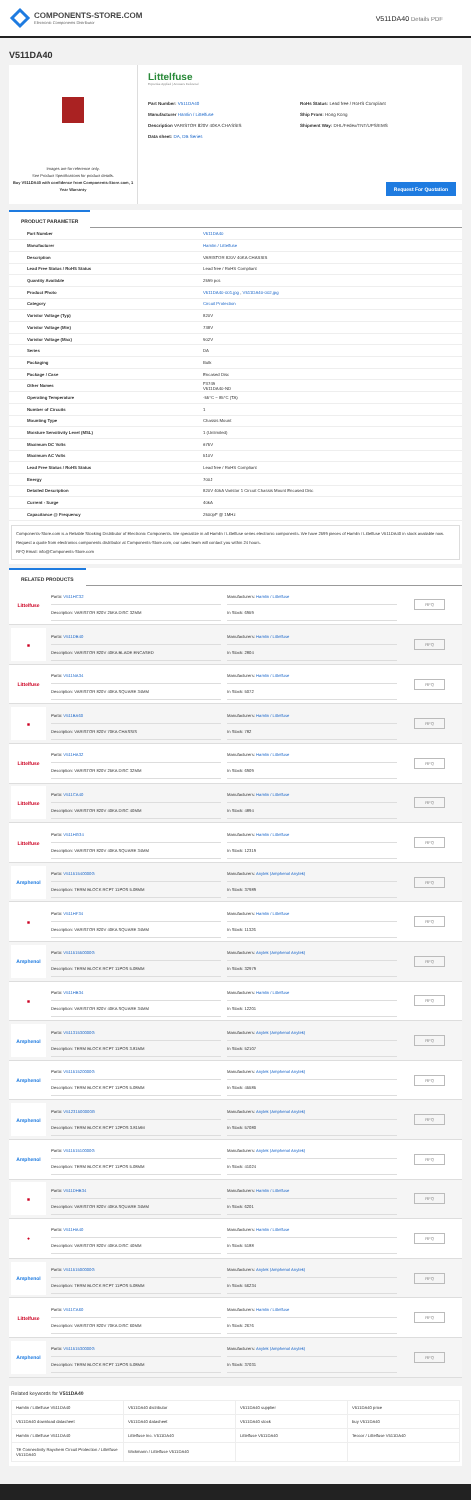COMPONENTS-STORE.COM
Electronic Components Distributor
V511DA40 Details PDF
V511DA40
Images are for reference only.
See Product Specifications for product details.
Buy V511DA40 with confidence from Components-Store.com, 1 Year Warranty
Littelfuse
Expertise Applied | Answers Delivered
Part Number: V511DA40
Manufacturer Hamlin / Littelfuse
Description VARISTOR 820V 40KA CHASSIS
Data sheet: DA, DB Series
RoHs Status: Lead free / RoHS Compliant
Ship From: Hong Kong
Shipment Way: DHL/Fedex/TNT/UPS/EMS
Request For Quotation
PRODUCT PARAMETER
| Part Number | V511DA40 |
| Manufacturer | Hamlin / Littelfuse |
| Description | VARISTOR 820V 40KA CHASSIS |
| Lead Free Status / RoHS Status | Lead free / RoHS Compliant |
| Quantity Available | 2599 pcs |
| Product Photo | V511DA40-001.jpg , V511DA40-002.jpg |
| Category | Circuit Protection |
| Varistor Voltage (Typ) | 820V |
| Varistor Voltage (Min) | 738V |
| Varistor Voltage (Max) | 902V |
| Series | DA |
| Packaging | Bulk |
| Package / Case | Encased Disc |
| Other Names | F3749 V511DA40-ND |
| Operating Temperature | -55°C ~ 85°C (TA) |
| Number of Circuits | 1 |
| Mounting Type | Chassis Mount |
| Moisture Sensitivity Level (MSL) | 1 (Unlimited) |
| Maximum DC Volts | 675V |
| Maximum AC Volts | 510V |
| Lead Free Status / RoHS Status | Lead free / RoHS Compliant |
| Energy | 700J |
| Detailed Description | 820V 40kA Varistor 1 Circuit Chassis Mount Encased Disc |
| Current - Surge | 40kA |
| Capacitance @ Frequency | 2500pF @ 1MHz |
Components-Store.com is a Reliable Stocking Distributor of Electronic Components. We specialize in all Hamlin / Littelfuse series electronic components. We have 2599 pieces of Hamlin / Littelfuse V511DA40 in stock available now. Request a quote from electronics components distributor at Components-Store.com, our sales team will contact you within 24 hours.
RFQ Email: info@Components-Store.com
RELATED PRODUCTS
Littelfuse
Part#: V511HC32
Description: VARISTOR 820V 25KA DISC 32MM
Manufacturers: Hamlin / Littelfuse
In Stock: 6959
RFQ
■
Part#: V511DB40
Description: VARISTOR 820V 40KA BLADE ENCASED
Manufacturers: Hamlin / Littelfuse
In Stock: 2804
RFQ
Littelfuse
Part#: V511NA34
Description: VARISTOR 820V 40KA SQUARE 34MM
Manufacturers: Hamlin / Littelfuse
In Stock: 5072
RFQ
■
Part#: V511BA60
Description: VARISTOR 820V 70KA CHASSIS
Manufacturers: Hamlin / Littelfuse
In Stock: 782
RFQ
Littelfuse
Part#: V511HA32
Description: VARISTOR 820V 25KA DISC 32MM
Manufacturers: Hamlin / Littelfuse
In Stock: 6909
RFQ
Littelfuse
Part#: V511CA40
Description: VARISTOR 820V 40KA DISC 40MM
Manufacturers: Hamlin / Littelfuse
In Stock: 4894
RFQ
Littelfuse
Part#: V511HG34
Description: VARISTOR 820V 40KA SQUARE 34MM
Manufacturers: Hamlin / Littelfuse
In Stock: 12319
RFQ
Amphenol
Part#: V51151540000G
Description: TERM BLOCK RCPT 11POS 5.08MM
Manufacturers: Anytek (Amphenol Anytek)
In Stock: 37989
RFQ
■
Part#: V511HF34
Description: VARISTOR 820V 40KA SQUARE 34MM
Manufacturers: Hamlin / Littelfuse
In Stock: 11326
RFQ
Amphenol
Part#: V51151550000G
Description: TERM BLOCK RCPT 11POS 5.08MM
Manufacturers: Anytek (Amphenol Anytek)
In Stock: 32979
RFQ
■
Part#: V511HB34
Description: VARISTOR 820V 40KA SQUARE 34MM
Manufacturers: Hamlin / Littelfuse
In Stock: 12201
RFQ
Amphenol
Part#: V51131530000G
Description: TERM BLOCK RCPT 11POS 3.81MM
Manufacturers: Anytek (Amphenol Anytek)
In Stock: 52107
RFQ
Amphenol
Part#: V51151520000G
Description: TERM BLOCK RCPT 11POS 5.08MM
Manufacturers: Anytek (Amphenol Anytek)
In Stock: 45585
RFQ
Amphenol
Part#: V51231500000G
Description: TERM BLOCK RCPT 12POS 3.81MM
Manufacturers: Anytek (Amphenol Anytek)
In Stock: 57080
RFQ
Amphenol
Part#: V51151510000G
Description: TERM BLOCK RCPT 11POS 5.08MM
Manufacturers: Anytek (Amphenol Anytek)
In Stock: 41024
RFQ
■
Part#: V511DHB34
Description: VARISTOR 820V 40KA SQUARE 34MM
Manufacturers: Hamlin / Littelfuse
In Stock: 6201
RFQ
●
Part#: V511HA40
Description: VARISTOR 820V 40KA DISC 40MM
Manufacturers: Hamlin / Littelfuse
In Stock: 5188
RFQ
Amphenol
Part#: V51151500000G
Description: TERM BLOCK RCPT 11POS 5.08MM
Manufacturers: Anytek (Amphenol Anytek)
In Stock: 56234
RFQ
Littelfuse
Part#: V511CA60
Description: VARISTOR 820V 70KA DISC 60MM
Manufacturers: Hamlin / Littelfuse
In Stock: 2676
RFQ
Amphenol
Part#: V51151530000G
Description: TERM BLOCK RCPT 11POS 5.08MM
Manufacturers: Anytek (Amphenol Anytek)
In Stock: 37031
RFQ
Related keywords for V511DA40
| Hamlin / Littelfuse V511DA40 | V511DA40 distributor | V511DA40 supplier | V511DA40 price |
| V511DA40 download datasheet | V511DA40 datasheet | V511DA40 stock | buy V511DA40 |
| Hamlin / Littelfuse V511DA40 | Littelfuse Inc. V511DA40 | Littelfuse V511DA40 | Teccor / Littelfuse V511DA40 |
| TE Connectivity Raychem Circuit Protection / Littelfuse V511DA40 | Wickmann / Littelfuse V511DA40 | | |